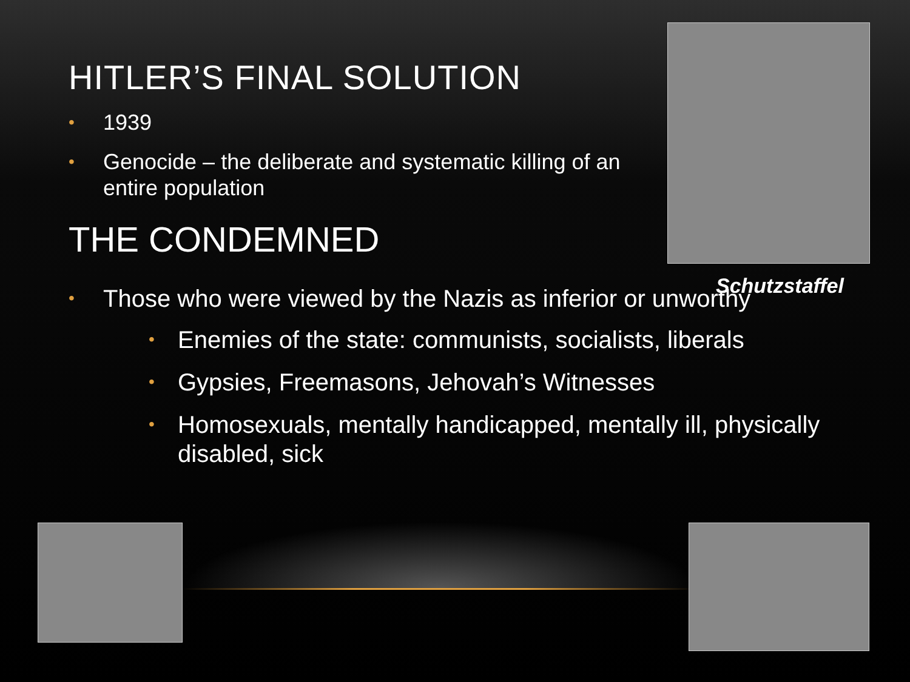Schutzstaffel
HITLER’S FINAL SOLUTION
• 1939
• Genocide – the deliberate and systematic killing of an entire population
THE CONDEMNED
• Those who were viewed by the Nazis as inferior or unworthy
• Enemies of the state: communists, socialists, liberals
• Gypsies, Freemasons, Jehovah’s Witnesses
• Homosexuals, mentally handicapped, mentally ill, physically disabled, sick